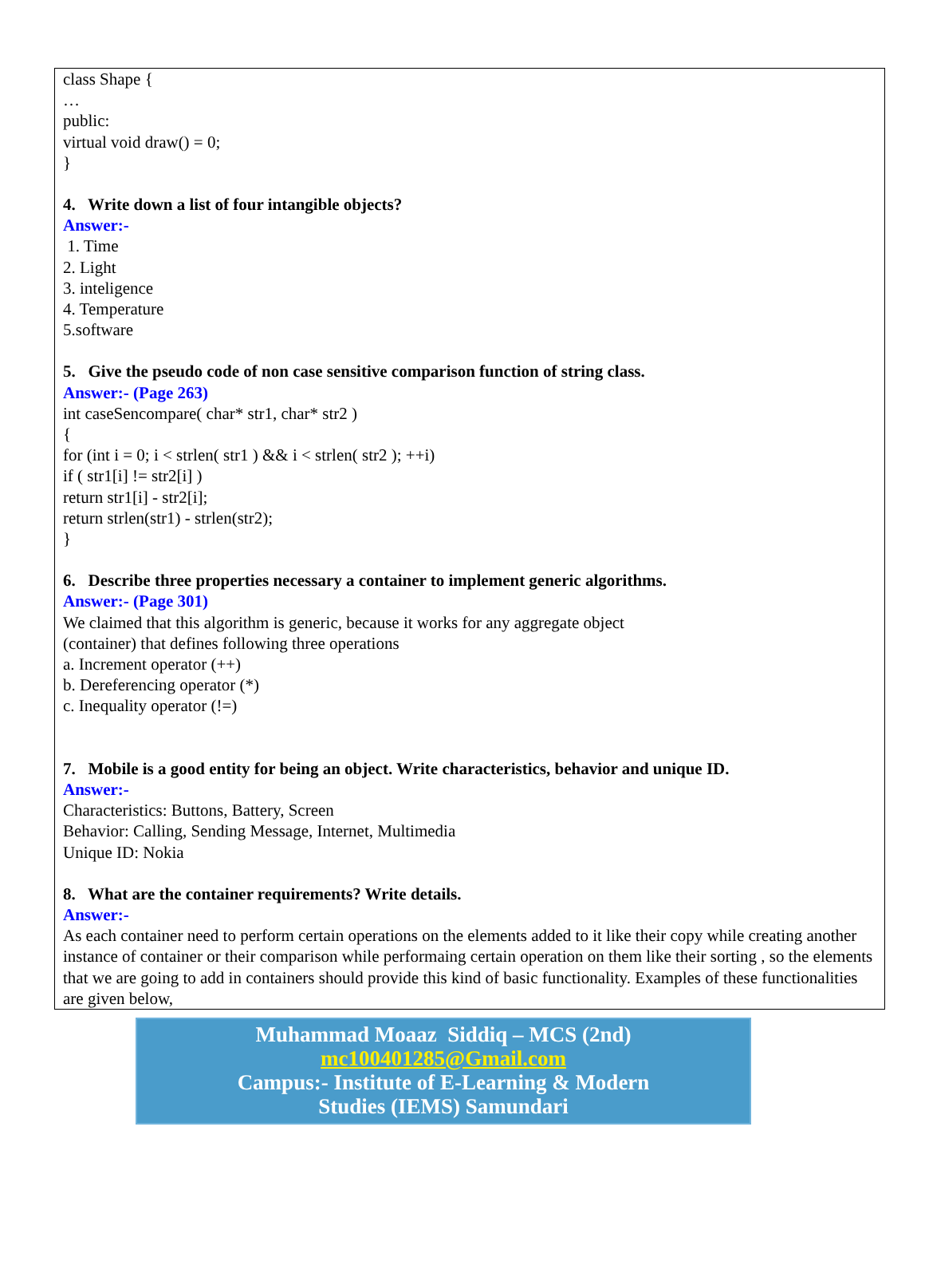class Shape {
…
public:
virtual void draw() = 0;
}
4. Write down a list of four intangible objects?
Answer:-
1. Time
2. Light
3. inteligence
4. Temperature
5.software
5. Give the pseudo code of non case sensitive comparison function of string class.
Answer:- (Page 263)
int caseSencompare( char* str1, char* str2 )
{
for (int i = 0; i < strlen( str1 ) && i < strlen( str2 ); ++i)
if ( str1[i] != str2[i] )
return str1[i] - str2[i];
return strlen(str1) - strlen(str2);
}
6. Describe three properties necessary a container to implement generic algorithms.
Answer:- (Page 301)
We claimed that this algorithm is generic, because it works for any aggregate object
(container) that defines following three operations
a. Increment operator (++)
b. Dereferencing operator (*)
c. Inequality operator (!=)
7. Mobile is a good entity for being an object. Write characteristics, behavior and unique ID.
Answer:-
Characteristics: Buttons, Battery, Screen
Behavior: Calling, Sending Message, Internet, Multimedia
Unique ID: Nokia
8. What are the container requirements? Write details.
Answer:-
As each container need to perform certain operations on the elements added to it like their copy while creating another instance of container or their comparison while performaing certain operation on them like their sorting , so the elements that we are going to add in containers should provide this kind of basic functionality. Examples of these functionalities are given below,
Muhammad Moaaz Siddiq – MCS (2nd)
mc100401285@Gmail.com
Campus:- Institute of E-Learning & Modern
Studies (IEMS) Samundari